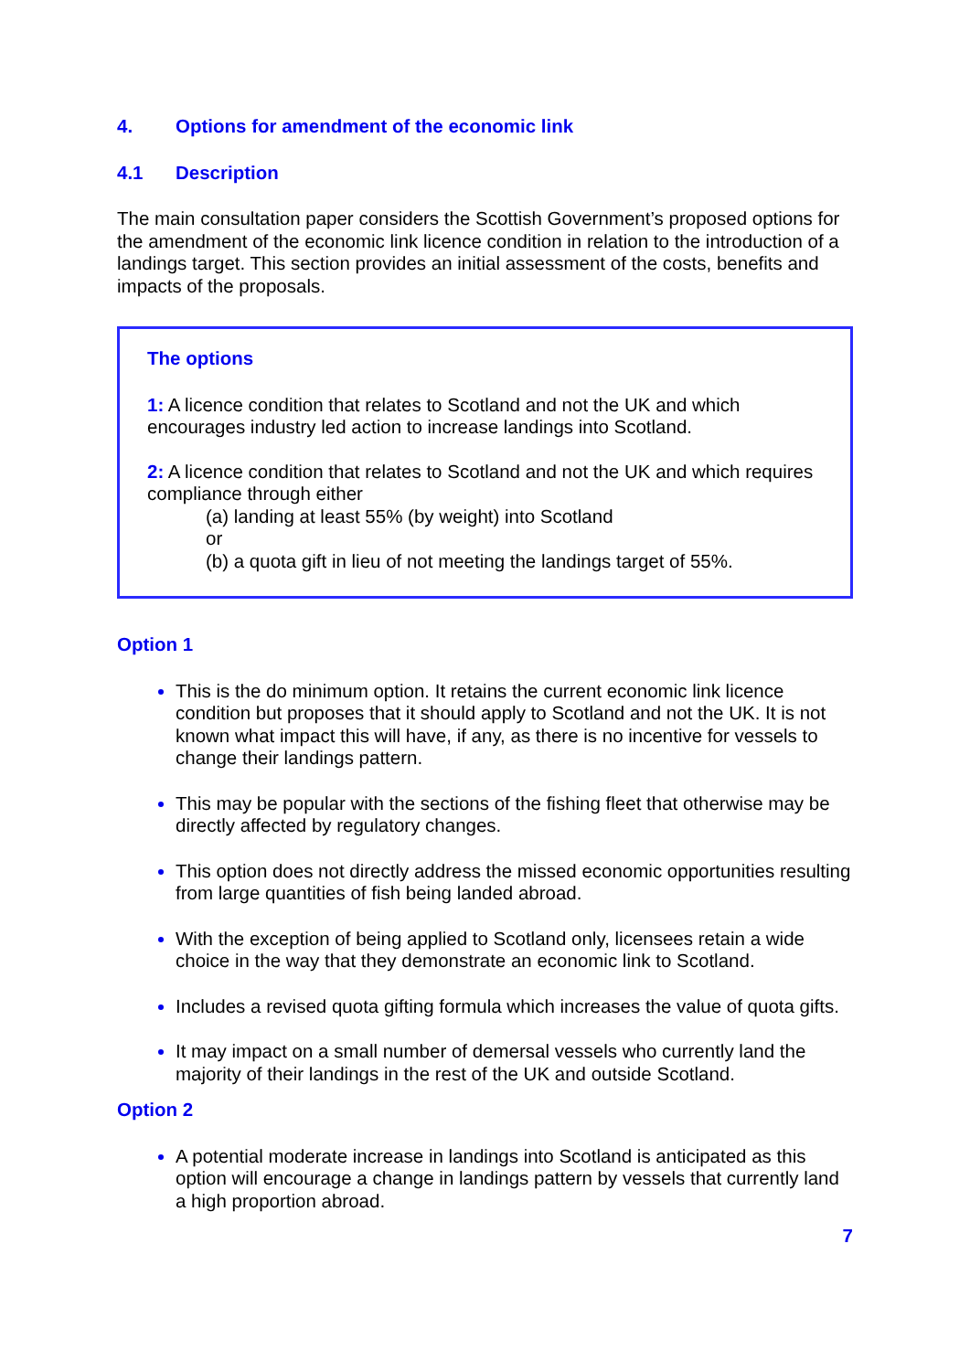4. Options for amendment of the economic link
4.1 Description
The main consultation paper considers the Scottish Government’s proposed options for the amendment of the economic link licence condition in relation to the introduction of a landings target. This section provides an initial assessment of the costs, benefits and impacts of the proposals.
The options
1: A licence condition that relates to Scotland and not the UK and which encourages industry led action to increase landings into Scotland.
2: A licence condition that relates to Scotland and not the UK and which requires compliance through either
(a) landing at least 55% (by weight) into Scotland
or
(b) a quota gift in lieu of not meeting the landings target of 55%.
Option 1
This is the do minimum option. It retains the current economic link licence condition but proposes that it should apply to Scotland and not the UK. It is not known what impact this will have, if any, as there is no incentive for vessels to change their landings pattern.
This may be popular with the sections of the fishing fleet that otherwise may be directly affected by regulatory changes.
This option does not directly address the missed economic opportunities resulting from large quantities of fish being landed abroad.
With the exception of being applied to Scotland only, licensees retain a wide choice in the way that they demonstrate an economic link to Scotland.
Includes a revised quota gifting formula which increases the value of quota gifts.
It may impact on a small number of demersal vessels who currently land the majority of their landings in the rest of the UK and outside Scotland.
Option 2
A potential moderate increase in landings into Scotland is anticipated as this option will encourage a change in landings pattern by vessels that currently land a high proportion abroad.
7